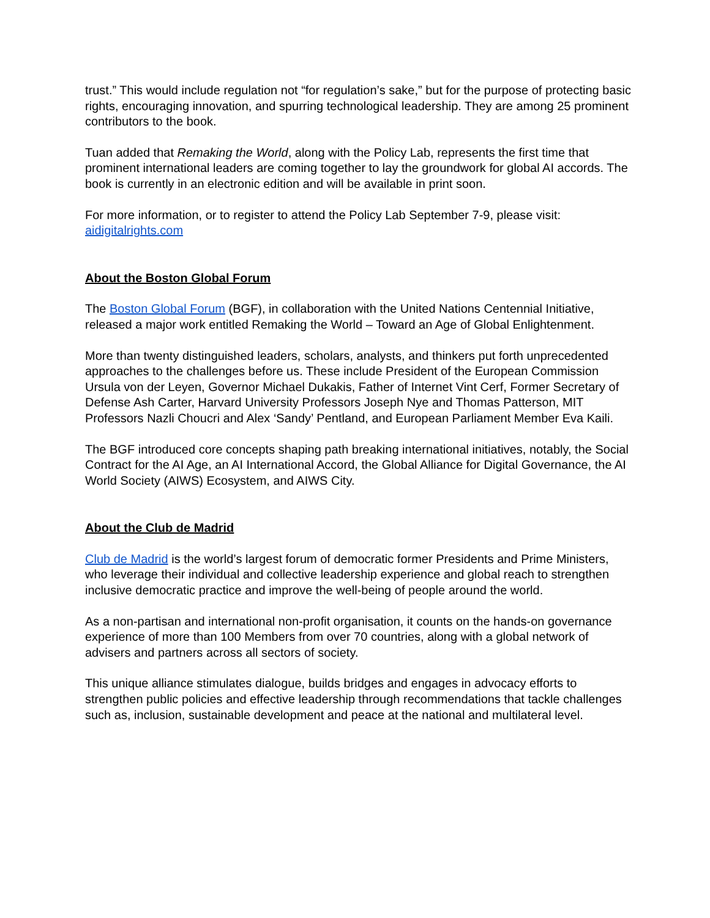trust.” This would include regulation not “for regulation’s sake,” but for the purpose of protecting basic rights, encouraging innovation, and spurring technological leadership. They are among 25 prominent contributors to the book.
Tuan added that Remaking the World, along with the Policy Lab, represents the first time that prominent international leaders are coming together to lay the groundwork for global AI accords. The book is currently in an electronic edition and will be available in print soon.
For more information, or to register to attend the Policy Lab September 7-9, please visit: aidigitalrights.com
About the Boston Global Forum
The Boston Global Forum (BGF), in collaboration with the United Nations Centennial Initiative, released a major work entitled Remaking the World – Toward an Age of Global Enlightenment.
More than twenty distinguished leaders, scholars, analysts, and thinkers put forth unprecedented approaches to the challenges before us. These include President of the European Commission Ursula von der Leyen, Governor Michael Dukakis, Father of Internet Vint Cerf, Former Secretary of Defense Ash Carter, Harvard University Professors Joseph Nye and Thomas Patterson, MIT Professors Nazli Choucri and Alex ‘Sandy’ Pentland, and European Parliament Member Eva Kaili.
The BGF introduced core concepts shaping path breaking international initiatives, notably, the Social Contract for the AI Age, an AI International Accord, the Global Alliance for Digital Governance, the AI World Society (AIWS) Ecosystem, and AIWS City.
About the Club de Madrid
Club de Madrid is the world’s largest forum of democratic former Presidents and Prime Ministers, who leverage their individual and collective leadership experience and global reach to strengthen inclusive democratic practice and improve the well-being of people around the world.
As a non-partisan and international non-profit organisation, it counts on the hands-on governance experience of more than 100 Members from over 70 countries, along with a global network of advisers and partners across all sectors of society.
This unique alliance stimulates dialogue, builds bridges and engages in advocacy efforts to strengthen public policies and effective leadership through recommendations that tackle challenges such as, inclusion, sustainable development and peace at the national and multilateral level.